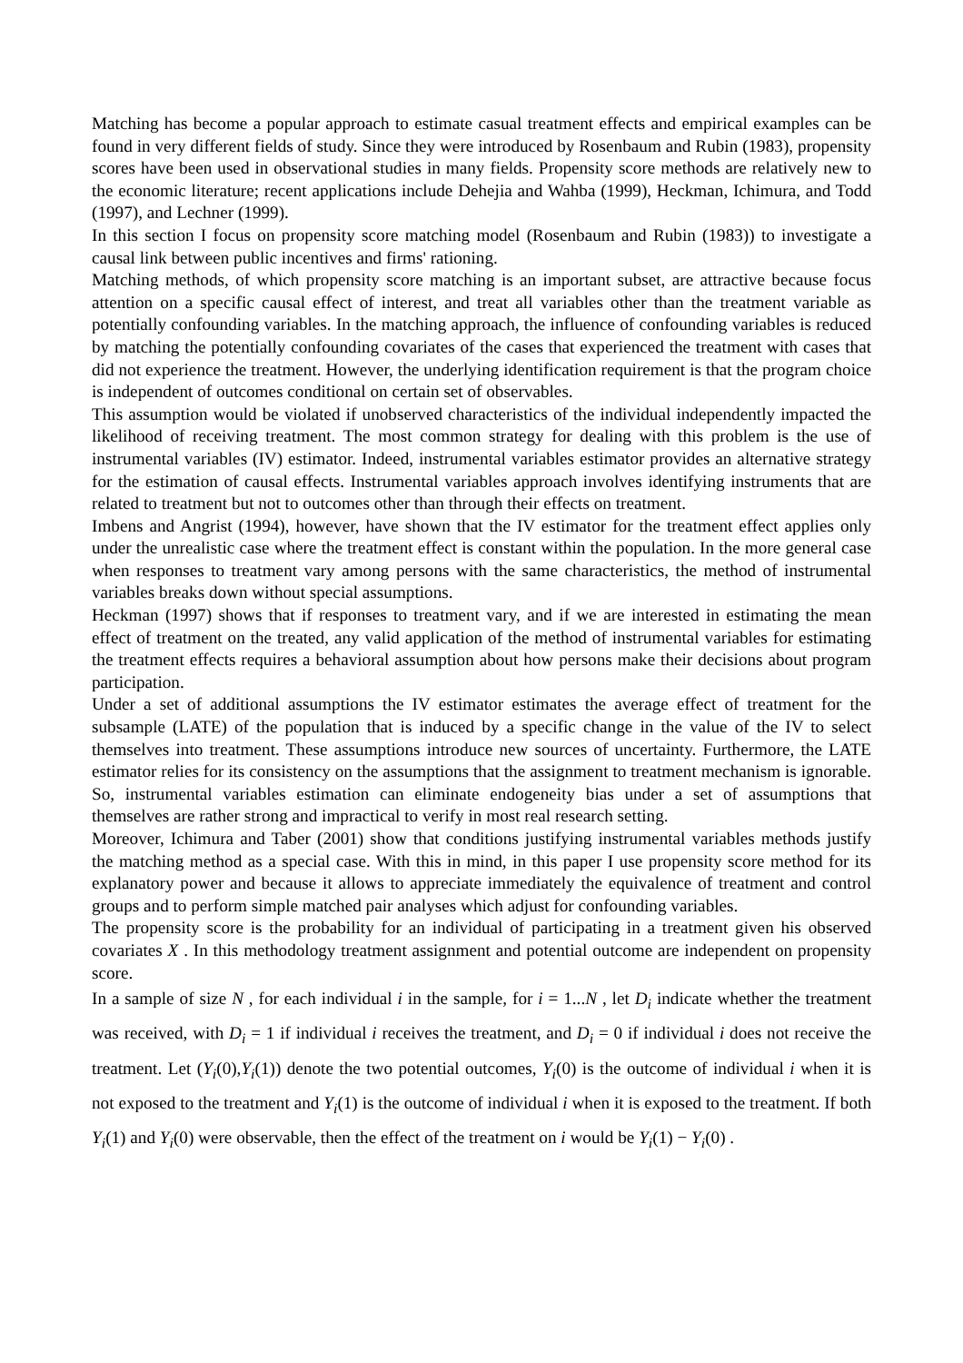Matching has become a popular approach to estimate casual treatment effects and empirical examples can be found in very different fields of study. Since they were introduced by Rosenbaum and Rubin (1983), propensity scores have been used in observational studies in many fields. Propensity score methods are relatively new to the economic literature; recent applications include Dehejia and Wahba (1999), Heckman, Ichimura, and Todd (1997), and Lechner (1999).
In this section I focus on propensity score matching model (Rosenbaum and Rubin (1983)) to investigate a causal link between public incentives and firms' rationing.
Matching methods, of which propensity score matching is an important subset, are attractive because focus attention on a specific causal effect of interest, and treat all variables other than the treatment variable as potentially confounding variables. In the matching approach, the influence of confounding variables is reduced by matching the potentially confounding covariates of the cases that experienced the treatment with cases that did not experience the treatment. However, the underlying identification requirement is that the program choice is independent of outcomes conditional on certain set of observables.
This assumption would be violated if unobserved characteristics of the individual independently impacted the likelihood of receiving treatment. The most common strategy for dealing with this problem is the use of instrumental variables (IV) estimator. Indeed, instrumental variables estimator provides an alternative strategy for the estimation of causal effects. Instrumental variables approach involves identifying instruments that are related to treatment but not to outcomes other than through their effects on treatment.
Imbens and Angrist (1994), however, have shown that the IV estimator for the treatment effect applies only under the unrealistic case where the treatment effect is constant within the population. In the more general case when responses to treatment vary among persons with the same characteristics, the method of instrumental variables breaks down without special assumptions.
Heckman (1997) shows that if responses to treatment vary, and if we are interested in estimating the mean effect of treatment on the treated, any valid application of the method of instrumental variables for estimating the treatment effects requires a behavioral assumption about how persons make their decisions about program participation.
Under a set of additional assumptions the IV estimator estimates the average effect of treatment for the subsample (LATE) of the population that is induced by a specific change in the value of the IV to select themselves into treatment. These assumptions introduce new sources of uncertainty. Furthermore, the LATE estimator relies for its consistency on the assumptions that the assignment to treatment mechanism is ignorable. So, instrumental variables estimation can eliminate endogeneity bias under a set of assumptions that themselves are rather strong and impractical to verify in most real research setting.
Moreover, Ichimura and Taber (2001) show that conditions justifying instrumental variables methods justify the matching method as a special case. With this in mind, in this paper I use propensity score method for its explanatory power and because it allows to appreciate immediately the equivalence of treatment and control groups and to perform simple matched pair analyses which adjust for confounding variables.
The propensity score is the probability for an individual of participating in a treatment given his observed covariates X . In this methodology treatment assignment and potential outcome are independent on propensity score.
In a sample of size N , for each individual i in the sample, for i = 1...N , let D<sub>i</sub> indicate whether the treatment was received, with D<sub>i</sub> = 1 if individual i receives the treatment, and D<sub>i</sub> = 0 if individual i does not receive the treatment. Let (Y<sub>i</sub>(0),Y<sub>i</sub>(1)) denote the two potential outcomes, Y<sub>i</sub>(0) is the outcome of individual i when it is not exposed to the treatment and Y<sub>i</sub>(1) is the outcome of individual i when it is exposed to the treatment. If both Y<sub>i</sub>(1) and Y<sub>i</sub>(0) were observable, then the effect of the treatment on i would be Y<sub>i</sub>(1) − Y<sub>i</sub>(0) .